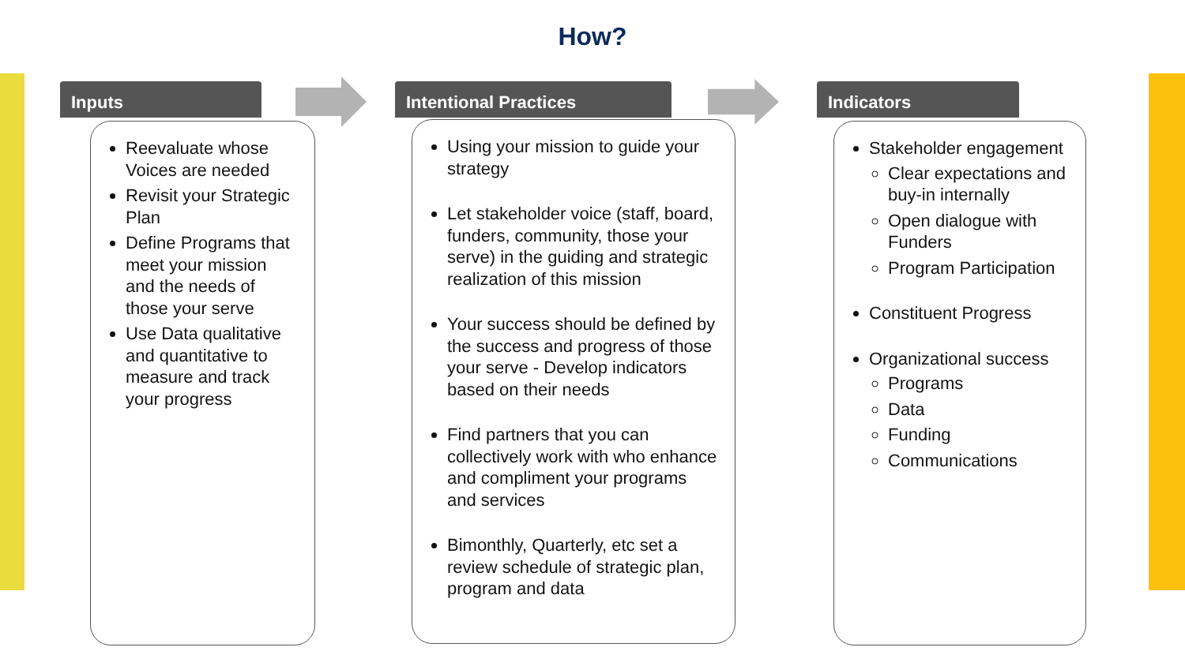How?
Inputs
Reevaluate whose Voices are needed
Revisit your Strategic Plan
Define Programs that meet your mission and the needs of those your serve
Use Data qualitative and quantitative to measure and track your progress
Intentional Practices
Using your mission to guide your strategy
Let stakeholder voice (staff, board, funders, community, those your serve) in the guiding and strategic realization of this mission
Your success should be defined by the success and progress of those your serve - Develop indicators based on their needs
Find partners that you can collectively work with who enhance and compliment your programs and services
Bimonthly, Quarterly, etc set a review schedule of strategic plan, program and data
Indicators
Stakeholder engagement
Clear expectations and buy-in internally
Open dialogue with Funders
Program Participation
Constituent Progress
Organizational success
Programs
Data
Funding
Communications